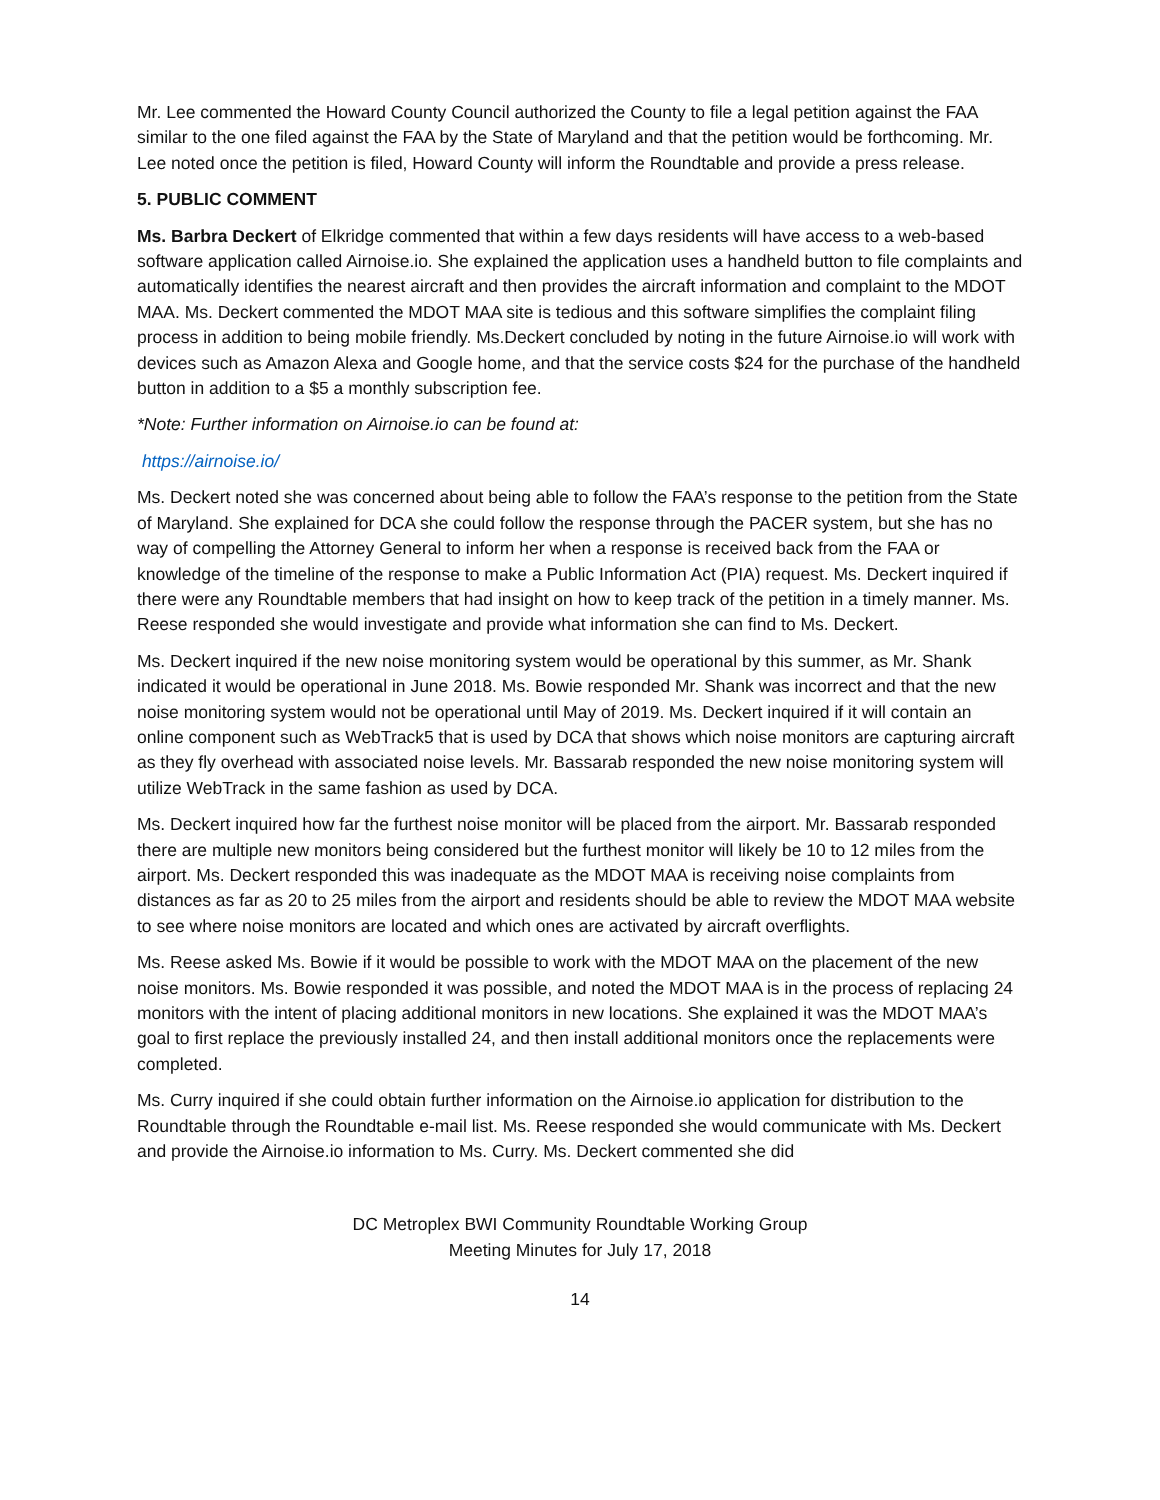Mr. Lee commented the Howard County Council authorized the County to file a legal petition against the FAA similar to the one filed against the FAA by the State of Maryland and that the petition would be forthcoming. Mr. Lee noted once the petition is filed, Howard County will inform the Roundtable and provide a press release.
5. PUBLIC COMMENT
Ms. Barbra Deckert of Elkridge commented that within a few days residents will have access to a web-based software application called Airnoise.io. She explained the application uses a handheld button to file complaints and automatically identifies the nearest aircraft and then provides the aircraft information and complaint to the MDOT MAA. Ms. Deckert commented the MDOT MAA site is tedious and this software simplifies the complaint filing process in addition to being mobile friendly. Ms.Deckert concluded by noting in the future Airnoise.io will work with devices such as Amazon Alexa and Google home, and that the service costs $24 for the purchase of the handheld button in addition to a $5 a monthly subscription fee.
*Note: Further information on Airnoise.io can be found at:
https://airnoise.io/
Ms. Deckert noted she was concerned about being able to follow the FAA’s response to the petition from the State of Maryland. She explained for DCA she could follow the response through the PACER system, but she has no way of compelling the Attorney General to inform her when a response is received back from the FAA or knowledge of the timeline of the response to make a Public Information Act (PIA) request. Ms. Deckert inquired if there were any Roundtable members that had insight on how to keep track of the petition in a timely manner. Ms. Reese responded she would investigate and provide what information she can find to Ms. Deckert.
Ms. Deckert inquired if the new noise monitoring system would be operational by this summer, as Mr. Shank indicated it would be operational in June 2018. Ms. Bowie responded Mr. Shank was incorrect and that the new noise monitoring system would not be operational until May of 2019. Ms. Deckert inquired if it will contain an online component such as WebTrack5 that is used by DCA that shows which noise monitors are capturing aircraft as they fly overhead with associated noise levels. Mr. Bassarab responded the new noise monitoring system will utilize WebTrack in the same fashion as used by DCA.
Ms. Deckert inquired how far the furthest noise monitor will be placed from the airport. Mr. Bassarab responded there are multiple new monitors being considered but the furthest monitor will likely be 10 to 12 miles from the airport. Ms. Deckert responded this was inadequate as the MDOT MAA is receiving noise complaints from distances as far as 20 to 25 miles from the airport and residents should be able to review the MDOT MAA website to see where noise monitors are located and which ones are activated by aircraft overflights.
Ms. Reese asked Ms. Bowie if it would be possible to work with the MDOT MAA on the placement of the new noise monitors. Ms. Bowie responded it was possible, and noted the MDOT MAA is in the process of replacing 24 monitors with the intent of placing additional monitors in new locations. She explained it was the MDOT MAA’s goal to first replace the previously installed 24, and then install additional monitors once the replacements were completed.
Ms. Curry inquired if she could obtain further information on the Airnoise.io application for distribution to the Roundtable through the Roundtable e-mail list. Ms. Reese responded she would communicate with Ms. Deckert and provide the Airnoise.io information to Ms. Curry. Ms. Deckert commented she did
DC Metroplex BWI Community Roundtable Working Group
Meeting Minutes for July 17, 2018
14